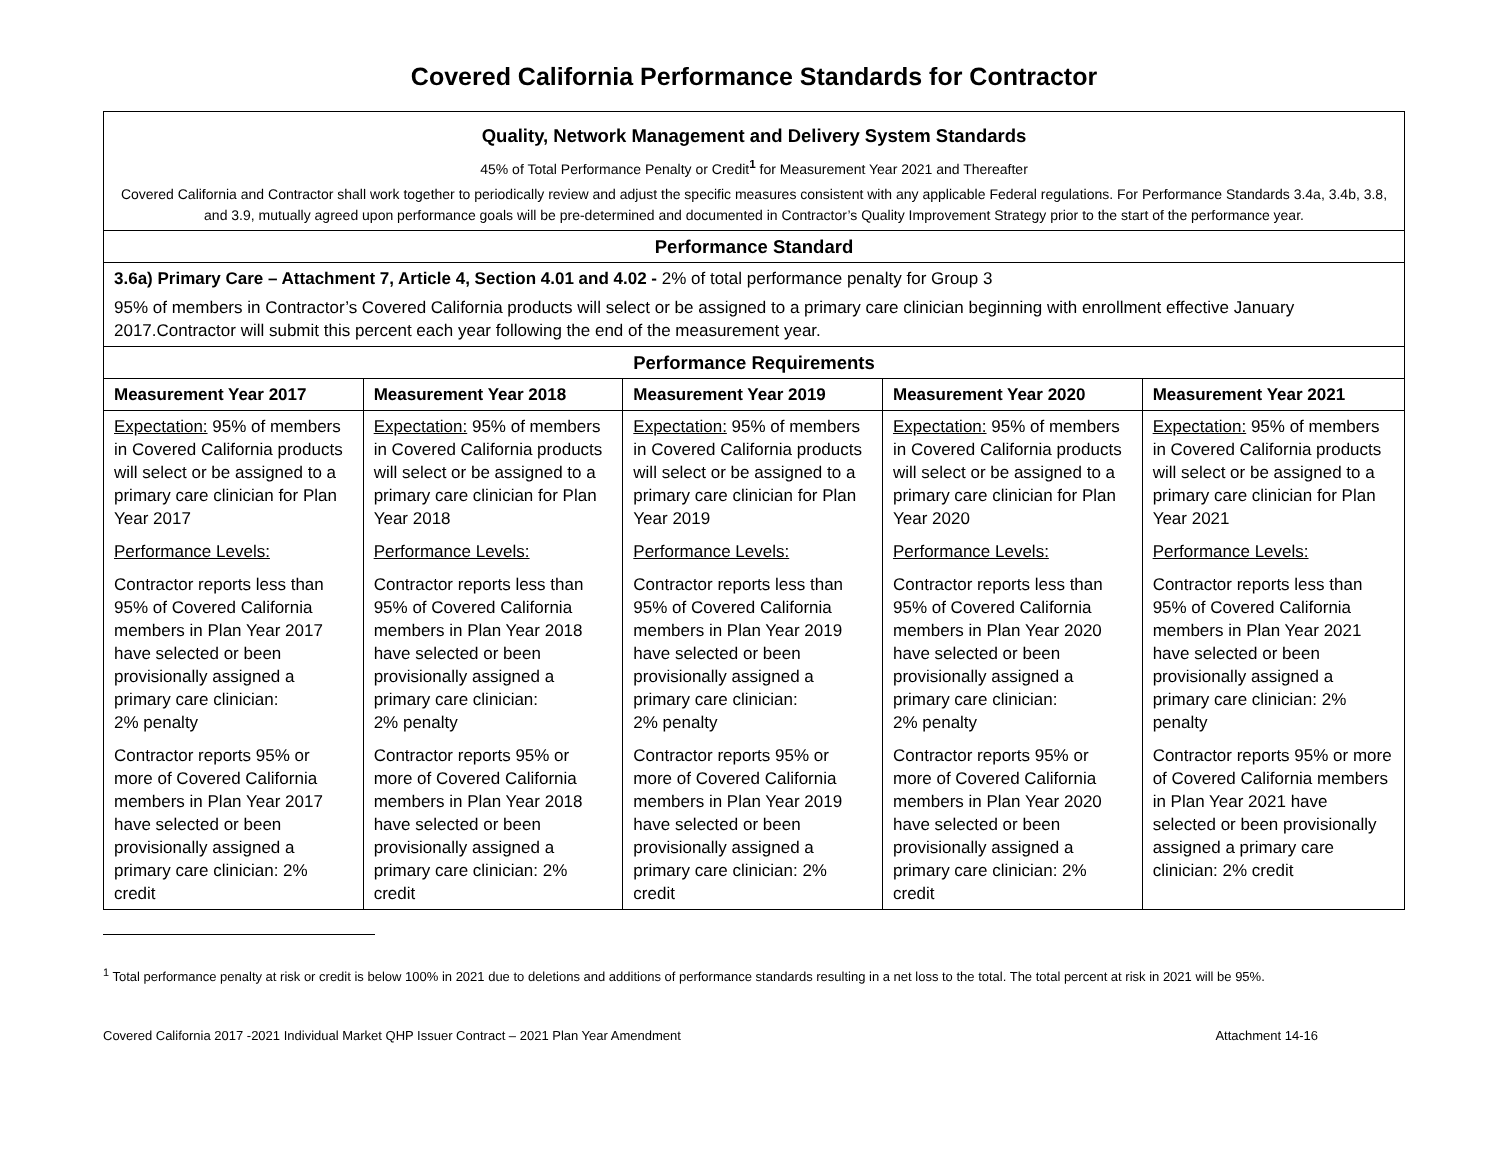Covered California Performance Standards for Contractor
| Quality, Network Management and Delivery System Standards 45% of Total Performance Penalty or Credit<sup>1</sup> for Measurement Year 2021 and Thereafter Covered California and Contractor shall work together to periodically review and adjust the specific measures consistent with any applicable Federal regulations. For Performance Standards 3.4a, 3.4b, 3.8, and 3.9, mutually agreed upon performance goals will be pre-determined and documented in Contractor’s Quality Improvement Strategy prior to the start of the performance year. | | | | |
| Performance Standard | | | | |
| 3.6a) Primary Care – Attachment 7, Article 4, Section 4.01 and 4.02 - 2% of total performance penalty for Group 3 95% of members in Contractor’s Covered California products will select or be assigned to a primary care clinician beginning with enrollment effective January 2017.Contractor will submit this percent each year following the end of the measurement year. | | | | |
| Performance Requirements | | | | |
| Measurement Year 2017 | Measurement Year 2018 | Measurement Year 2019 | Measurement Year 2020 | Measurement Year 2021 |
| Expectation: 95% of members in Covered California products will select or be assigned to a primary care clinician for Plan Year 2017 Performance Levels: Contractor reports less than 95% of Covered California members in Plan Year 2017 have selected or been provisionally assigned a primary care clinician: 2% penalty Contractor reports 95% or more of Covered California members in Plan Year 2017 have selected or been provisionally assigned a primary care clinician: 2% credit | Expectation: 95% of members in Covered California products will select or be assigned to a primary care clinician for Plan Year 2018 Performance Levels: Contractor reports less than 95% of Covered California members in Plan Year 2018 have selected or been provisionally assigned a primary care clinician: 2% penalty Contractor reports 95% or more of Covered California members in Plan Year 2018 have selected or been provisionally assigned a primary care clinician: 2% credit | Expectation: 95% of members in Covered California products will select or be assigned to a primary care clinician for Plan Year 2019 Performance Levels: Contractor reports less than 95% of Covered California members in Plan Year 2019 have selected or been provisionally assigned a primary care clinician: 2% penalty Contractor reports 95% or more of Covered California members in Plan Year 2019 have selected or been provisionally assigned a primary care clinician: 2% credit | Expectation: 95% of members in Covered California products will select or be assigned to a primary care clinician for Plan Year 2020 Performance Levels: Contractor reports less than 95% of Covered California members in Plan Year 2020 have selected or been provisionally assigned a primary care clinician: 2% penalty Contractor reports 95% or more of Covered California members in Plan Year 2020 have selected or been provisionally assigned a primary care clinician: 2% credit | Expectation: 95% of members in Covered California products will select or be assigned to a primary care clinician for Plan Year 2021 Performance Levels: Contractor reports less than 95% of Covered California members in Plan Year 2021 have selected or been provisionally assigned a primary care clinician: 2% penalty Contractor reports 95% or more of Covered California members in Plan Year 2021 have selected or been provisionally assigned a primary care clinician: 2% credit |
<sup>1</sup> Total performance penalty at risk or credit is below 100% in 2021 due to deletions and additions of performance standards resulting in a net loss to the total. The total percent at risk in 2021 will be 95%.
Covered California 2017 -2021 Individual Market QHP Issuer Contract – 2021 Plan Year Amendment Attachment 14-16